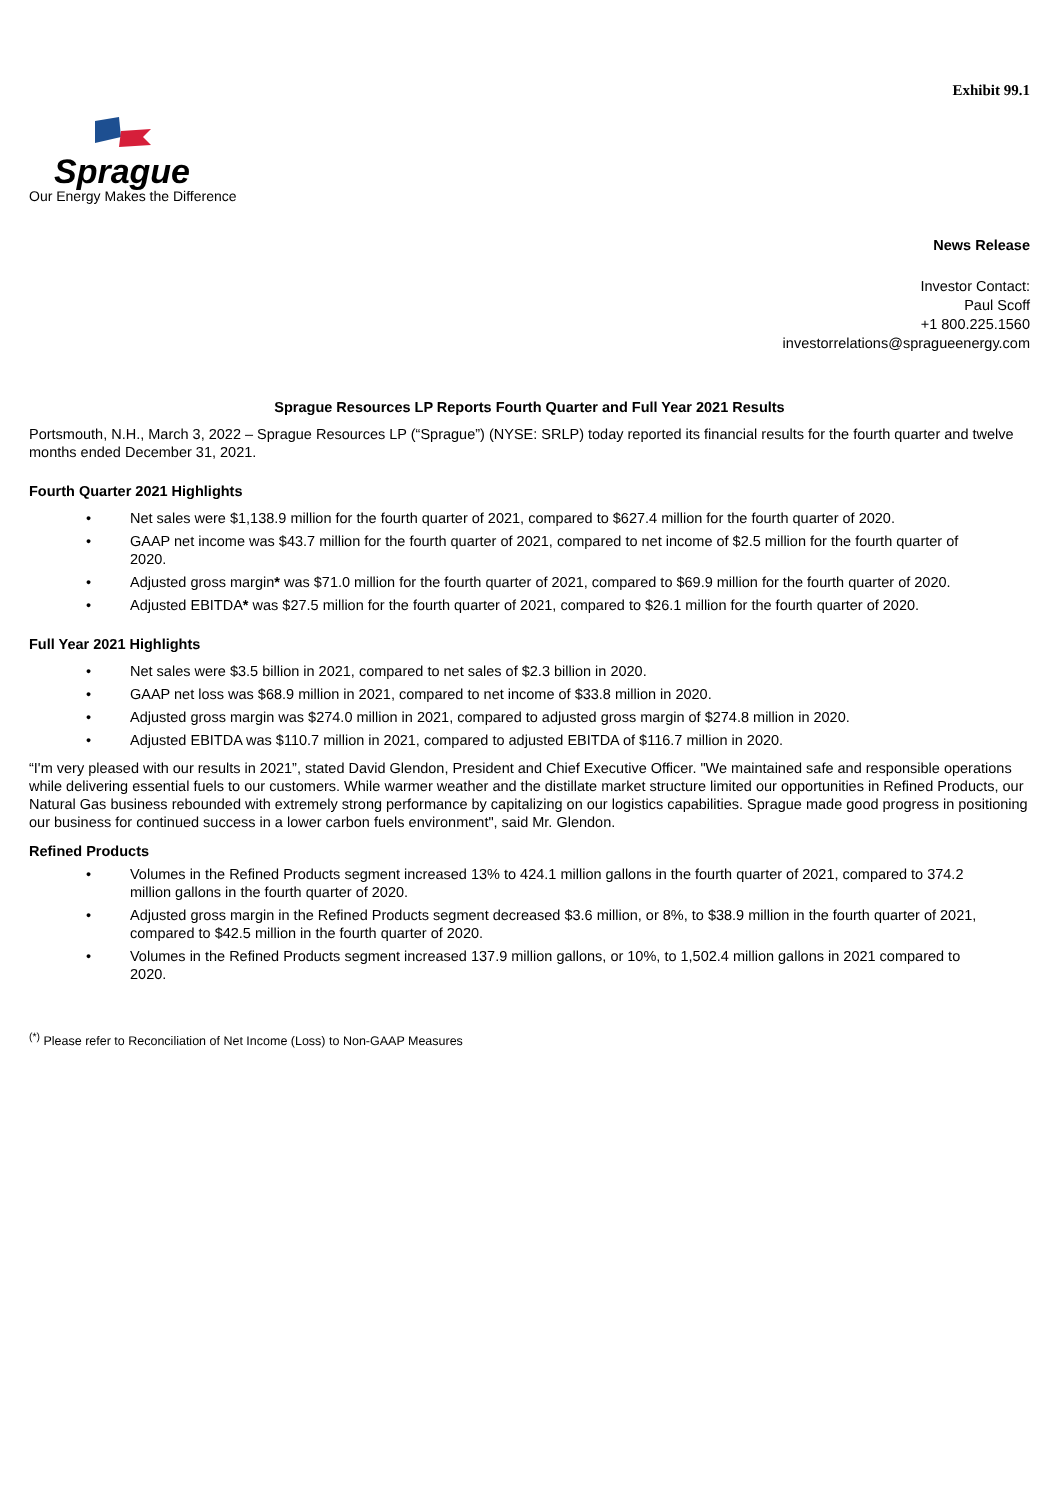Exhibit 99.1
Sprague
Our Energy Makes the Difference
News Release
Investor Contact:
Paul Scoff
+1 800.225.1560
investorrelations@spragueenergy.com
Sprague Resources LP Reports Fourth Quarter and Full Year 2021 Results
Portsmouth, N.H., March 3, 2022 – Sprague Resources LP (“Sprague”) (NYSE: SRLP) today reported its financial results for the fourth quarter and twelve months ended December 31, 2021.
Fourth Quarter 2021 Highlights
• Net sales were $1,138.9 million for the fourth quarter of 2021, compared to $627.4 million for the fourth quarter of 2020.
• GAAP net income was $43.7 million for the fourth quarter of 2021, compared to net income of $2.5 million for the fourth quarter of 2020.
• Adjusted gross margin* was $71.0 million for the fourth quarter of 2021, compared to $69.9 million for the fourth quarter of 2020.
• Adjusted EBITDA* was $27.5 million for the fourth quarter of 2021, compared to $26.1 million for the fourth quarter of 2020.
Full Year 2021 Highlights
• Net sales were $3.5 billion in 2021, compared to net sales of $2.3 billion in 2020.
• GAAP net loss was $68.9 million in 2021, compared to net income of $33.8 million in 2020.
• Adjusted gross margin was $274.0 million in 2021, compared to adjusted gross margin of $274.8 million in 2020.
• Adjusted EBITDA was $110.7 million in 2021, compared to adjusted EBITDA of $116.7 million in 2020.
“I'm very pleased with our results in 2021”, stated David Glendon, President and Chief Executive Officer. "We maintained safe and responsible operations while delivering essential fuels to our customers. While warmer weather and the distillate market structure limited our opportunities in Refined Products, our Natural Gas business rebounded with extremely strong performance by capitalizing on our logistics capabilities. Sprague made good progress in positioning our business for continued success in a lower carbon fuels environment", said Mr. Glendon.
Refined Products
• Volumes in the Refined Products segment increased 13% to 424.1 million gallons in the fourth quarter of 2021, compared to 374.2 million gallons in the fourth quarter of 2020.
• Adjusted gross margin in the Refined Products segment decreased $3.6 million, or 8%, to $38.9 million in the fourth quarter of 2021, compared to $42.5 million in the fourth quarter of 2020.
• Volumes in the Refined Products segment increased 137.9 million gallons, or 10%, to 1,502.4 million gallons in 2021 compared to 2020.
<sup>(*)</sup> Please refer to Reconciliation of Net Income (Loss) to Non-GAAP Measures